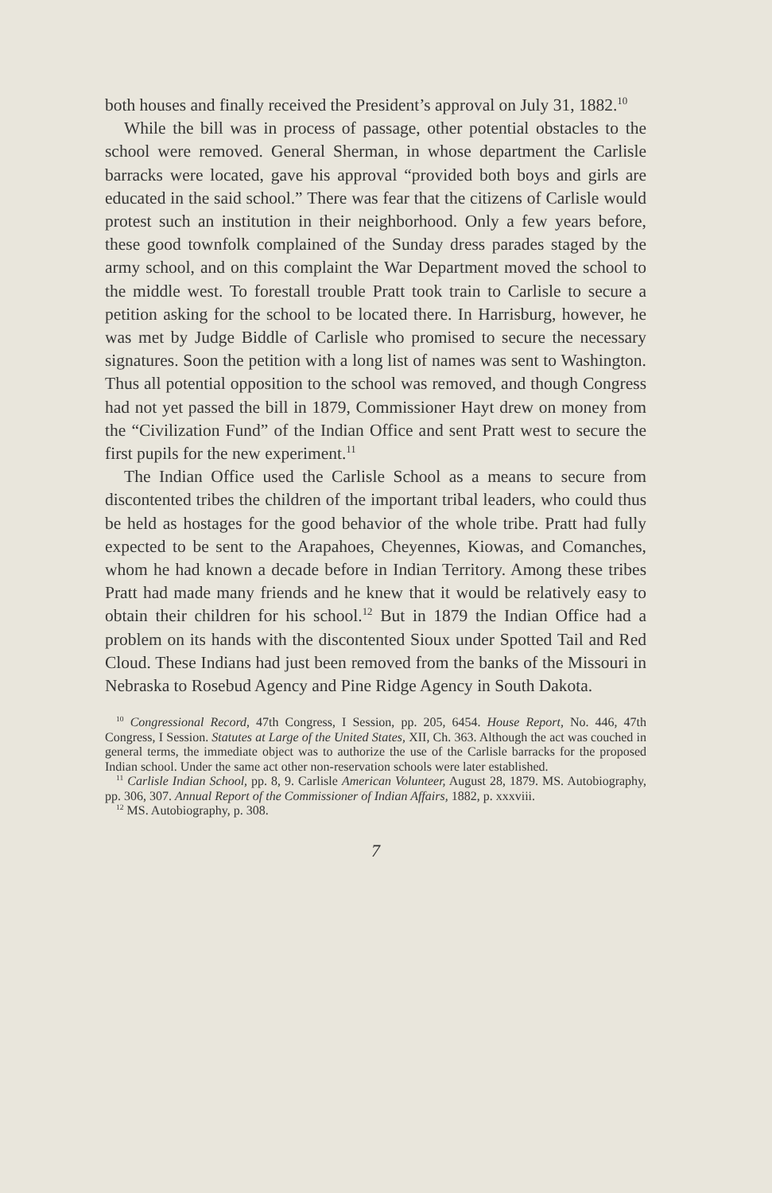both houses and finally received the President’s approval on July 31, 1882.<sup>10</sup>
While the bill was in process of passage, other potential obstacles to the school were removed. General Sherman, in whose department the Carlisle barracks were located, gave his approval “provided both boys and girls are educated in the said school.” There was fear that the citizens of Carlisle would protest such an institution in their neighborhood. Only a few years before, these good townfolk complained of the Sunday dress parades staged by the army school, and on this complaint the War Department moved the school to the middle west. To forestall trouble Pratt took train to Carlisle to secure a petition asking for the school to be located there. In Harrisburg, however, he was met by Judge Biddle of Carlisle who promised to secure the necessary signatures. Soon the petition with a long list of names was sent to Washington. Thus all potential opposition to the school was removed, and though Congress had not yet passed the bill in 1879, Commissioner Hayt drew on money from the “Civilization Fund” of the Indian Office and sent Pratt west to secure the first pupils for the new experiment.<sup>11</sup>
The Indian Office used the Carlisle School as a means to secure from discontented tribes the children of the important tribal leaders, who could thus be held as hostages for the good behavior of the whole tribe. Pratt had fully expected to be sent to the Arapahoes, Cheyennes, Kiowas, and Comanches, whom he had known a decade before in Indian Territory. Among these tribes Pratt had made many friends and he knew that it would be relatively easy to obtain their children for his school.<sup>12</sup> But in 1879 the Indian Office had a problem on its hands with the discontented Sioux under Spotted Tail and Red Cloud. These Indians had just been removed from the banks of the Missouri in Nebraska to Rosebud Agency and Pine Ridge Agency in South Dakota.
<sup>10</sup> Congressional Record, 47th Congress, I Session, pp. 205, 6454. House Report, No. 446, 47th Congress, I Session. Statutes at Large of the United States, XII, Ch. 363. Although the act was couched in general terms, the immediate object was to authorize the use of the Carlisle barracks for the proposed Indian school. Under the same act other non-reservation schools were later established.
<sup>11</sup> Carlisle Indian School, pp. 8, 9. Carlisle American Volunteer, August 28, 1879. MS. Autobiography, pp. 306, 307. Annual Report of the Commissioner of Indian Affairs, 1882, p. xxxviii.
<sup>12</sup> MS. Autobiography, p. 308.
7